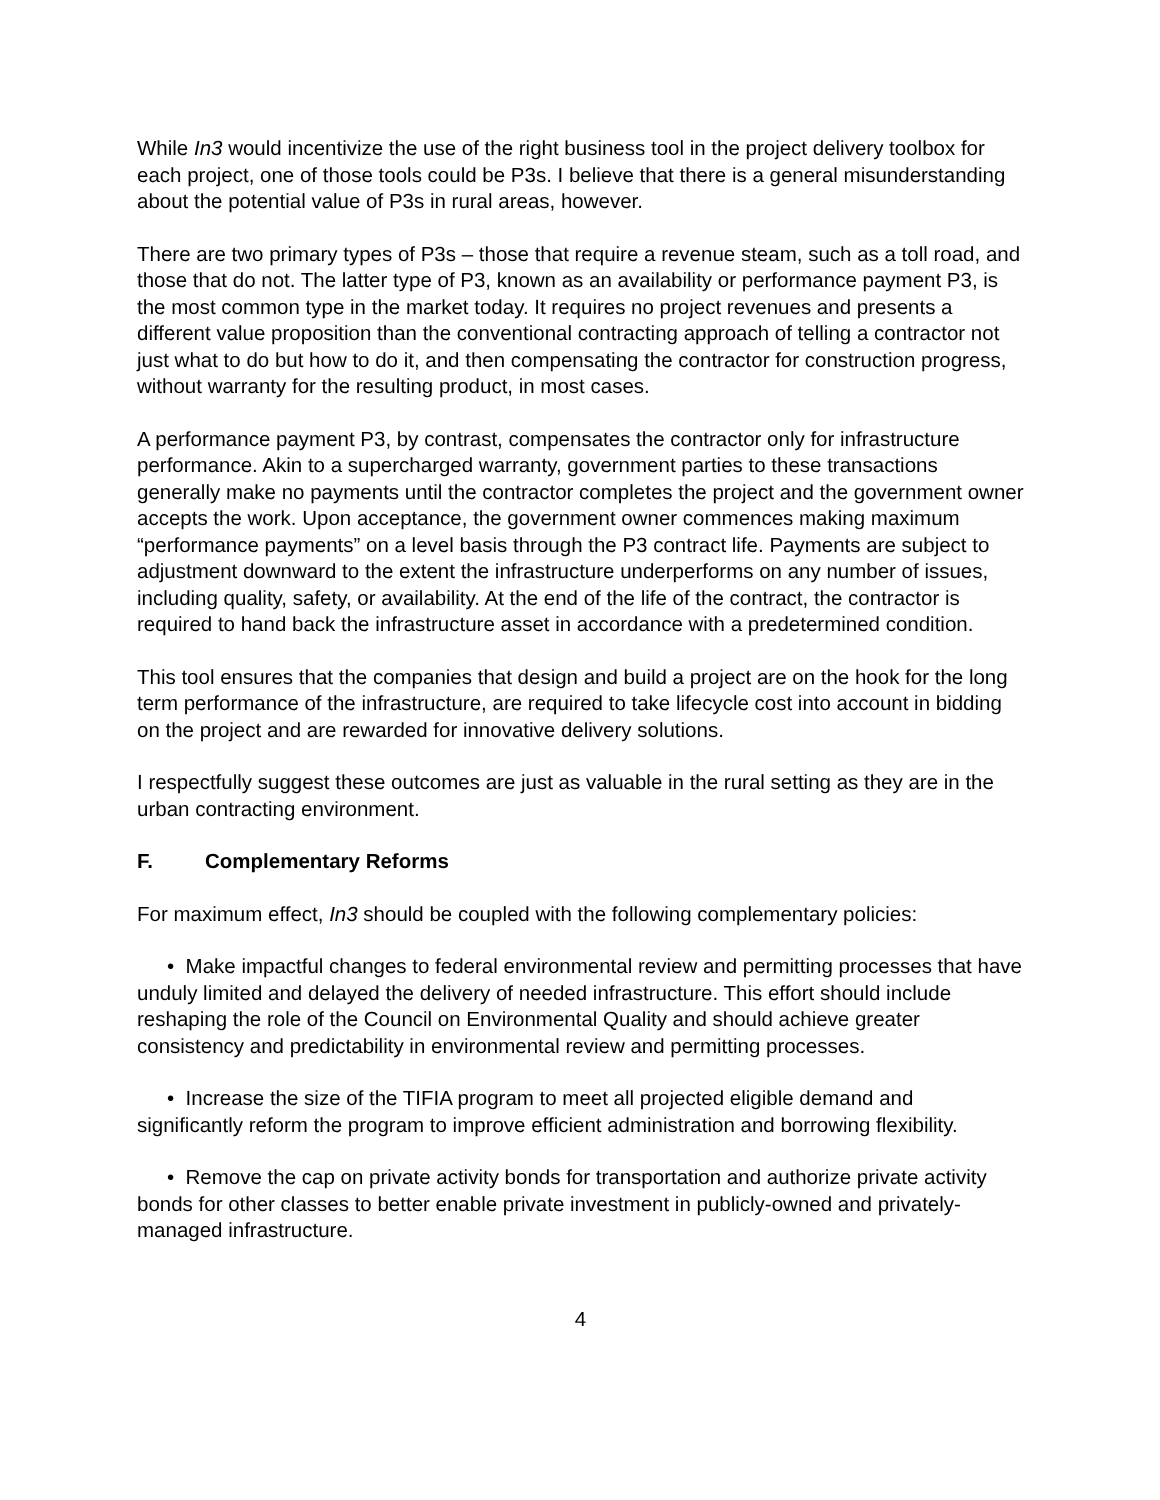While In3 would incentivize the use of the right business tool in the project delivery toolbox for each project, one of those tools could be P3s. I believe that there is a general misunderstanding about the potential value of P3s in rural areas, however.
There are two primary types of P3s – those that require a revenue steam, such as a toll road, and those that do not. The latter type of P3, known as an availability or performance payment P3, is the most common type in the market today. It requires no project revenues and presents a different value proposition than the conventional contracting approach of telling a contractor not just what to do but how to do it, and then compensating the contractor for construction progress, without warranty for the resulting product, in most cases.
A performance payment P3, by contrast, compensates the contractor only for infrastructure performance. Akin to a supercharged warranty, government parties to these transactions generally make no payments until the contractor completes the project and the government owner accepts the work. Upon acceptance, the government owner commences making maximum “performance payments” on a level basis through the P3 contract life. Payments are subject to adjustment downward to the extent the infrastructure underperforms on any number of issues, including quality, safety, or availability. At the end of the life of the contract, the contractor is required to hand back the infrastructure asset in accordance with a predetermined condition.
This tool ensures that the companies that design and build a project are on the hook for the long term performance of the infrastructure, are required to take lifecycle cost into account in bidding on the project and are rewarded for innovative delivery solutions.
I respectfully suggest these outcomes are just as valuable in the rural setting as they are in the urban contracting environment.
F. Complementary Reforms
For maximum effect, In3 should be coupled with the following complementary policies:
• Make impactful changes to federal environmental review and permitting processes that have unduly limited and delayed the delivery of needed infrastructure. This effort should include reshaping the role of the Council on Environmental Quality and should achieve greater consistency and predictability in environmental review and permitting processes.
• Increase the size of the TIFIA program to meet all projected eligible demand and significantly reform the program to improve efficient administration and borrowing flexibility.
• Remove the cap on private activity bonds for transportation and authorize private activity bonds for other classes to better enable private investment in publicly-owned and privately-managed infrastructure.
4